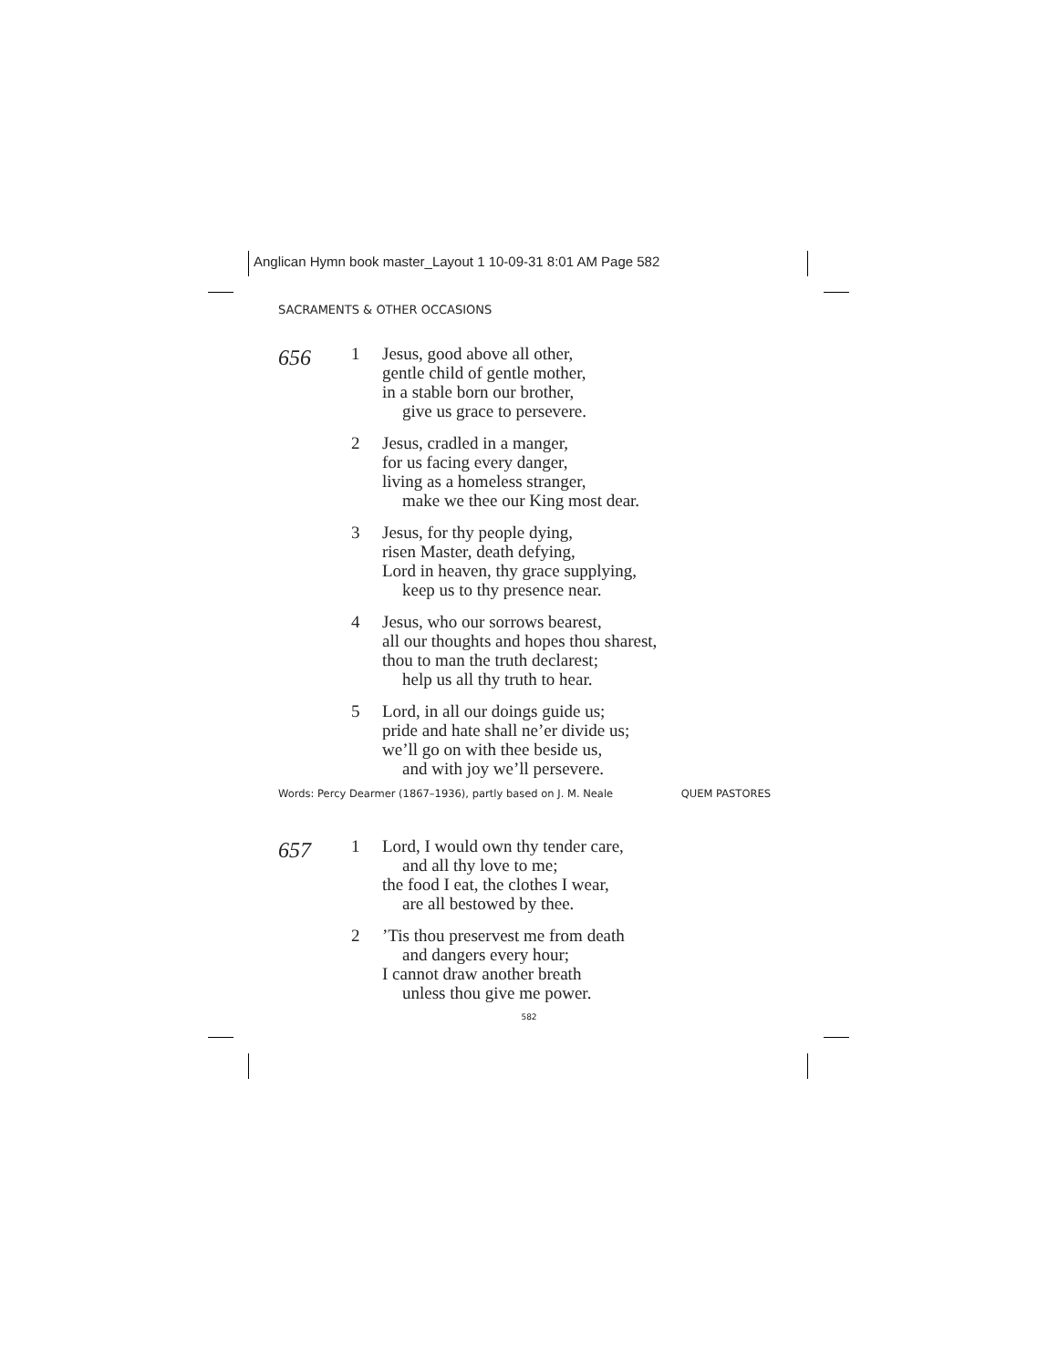Anglican Hymn book master_Layout 1 10-09-31 8:01 AM Page 582
SACRAMENTS & OTHER OCCASIONS
656
1 Jesus, good above all other,
gentle child of gentle mother,
in a stable born our brother,
give us grace to persevere.
2 Jesus, cradled in a manger,
for us facing every danger,
living as a homeless stranger,
make we thee our King most dear.
3 Jesus, for thy people dying,
risen Master, death defying,
Lord in heaven, thy grace supplying,
keep us to thy presence near.
4 Jesus, who our sorrows bearest,
all our thoughts and hopes thou sharest,
thou to man the truth declarest;
help us all thy truth to hear.
5 Lord, in all our doings guide us;
pride and hate shall ne’er divide us;
we’ll go on with thee beside us,
and with joy we’ll persevere.
Words: Percy Dearmer (1867–1936), partly based on J. M. Neale QUEM PASTORES
657
1 Lord, I would own thy tender care,
and all thy love to me;
the food I eat, the clothes I wear,
are all bestowed by thee.
2 ’Tis thou preservest me from death
and dangers every hour;
I cannot draw another breath
unless thou give me power.
582